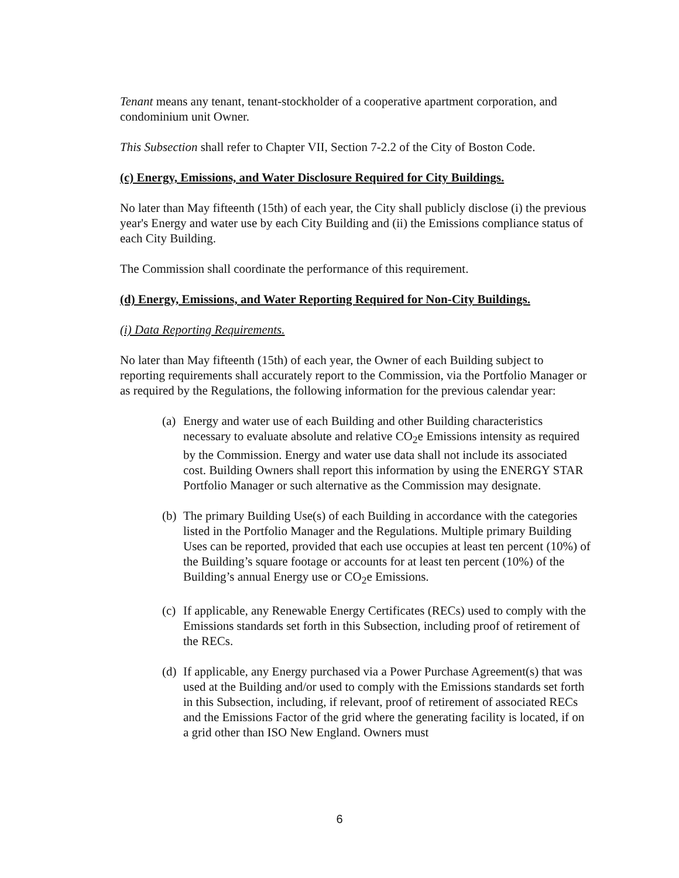Tenant means any tenant, tenant-stockholder of a cooperative apartment corporation, and condominium unit Owner.
This Subsection shall refer to Chapter VII, Section 7-2.2 of the City of Boston Code.
(c) Energy, Emissions, and Water Disclosure Required for City Buildings.
No later than May fifteenth (15th) of each year, the City shall publicly disclose (i) the previous year's Energy and water use by each City Building and (ii) the Emissions compliance status of each City Building.
The Commission shall coordinate the performance of this requirement.
(d) Energy, Emissions, and Water Reporting Required for Non-City Buildings.
(i) Data Reporting Requirements.
No later than May fifteenth (15th) of each year, the Owner of each Building subject to reporting requirements shall accurately report to the Commission, via the Portfolio Manager or as required by the Regulations, the following information for the previous calendar year:
(a) Energy and water use of each Building and other Building characteristics necessary to evaluate absolute and relative CO<sub>2</sub>e Emissions intensity as required by the Commission. Energy and water use data shall not include its associated cost. Building Owners shall report this information by using the ENERGY STAR Portfolio Manager or such alternative as the Commission may designate.
(b) The primary Building Use(s) of each Building in accordance with the categories listed in the Portfolio Manager and the Regulations. Multiple primary Building Uses can be reported, provided that each use occupies at least ten percent (10%) of the Building’s square footage or accounts for at least ten percent (10%) of the Building’s annual Energy use or CO<sub>2</sub>e Emissions.
(c) If applicable, any Renewable Energy Certificates (RECs) used to comply with the Emissions standards set forth in this Subsection, including proof of retirement of the RECs.
(d) If applicable, any Energy purchased via a Power Purchase Agreement(s) that was used at the Building and/or used to comply with the Emissions standards set forth in this Subsection, including, if relevant, proof of retirement of associated RECs and the Emissions Factor of the grid where the generating facility is located, if on a grid other than ISO New England. Owners must
6